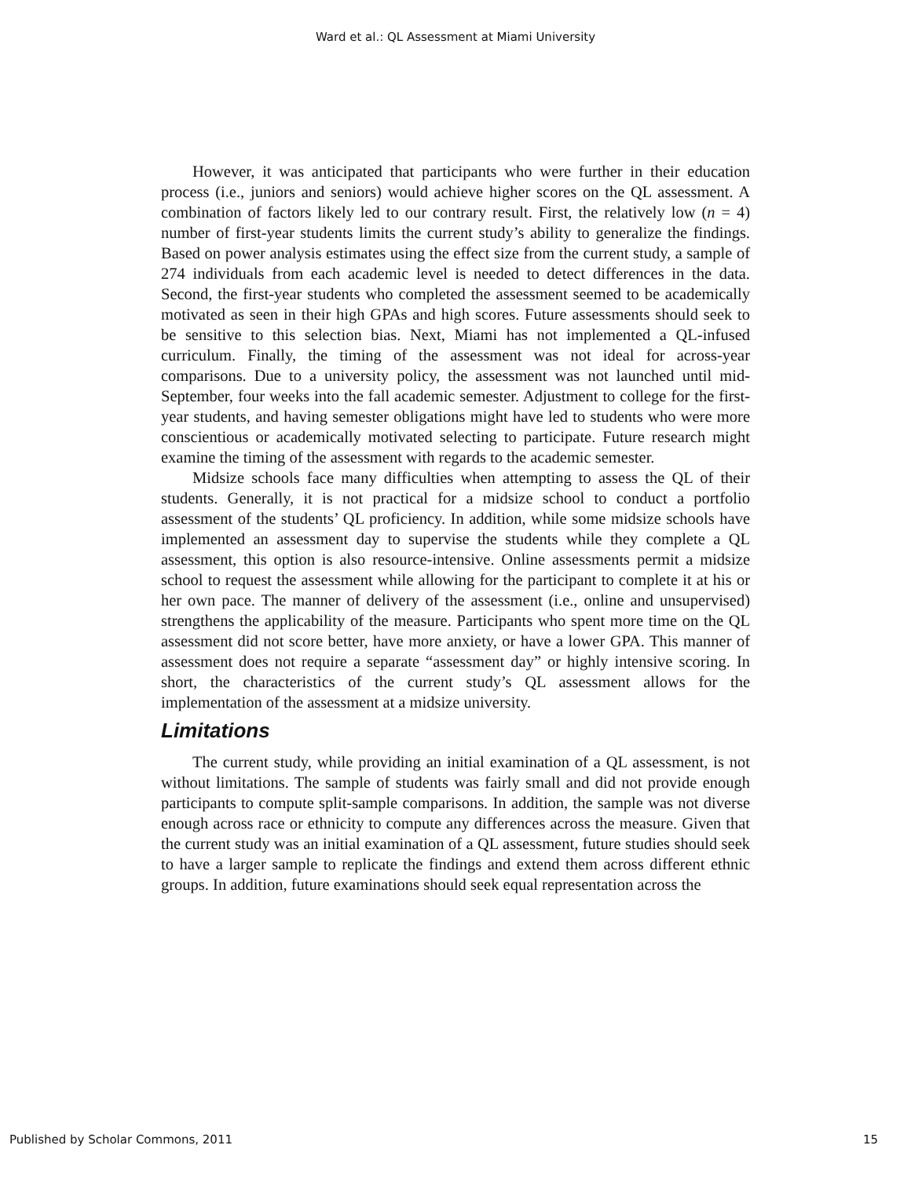Ward et al.: QL Assessment at Miami University
However, it was anticipated that participants who were further in their education process (i.e., juniors and seniors) would achieve higher scores on the QL assessment. A combination of factors likely led to our contrary result. First, the relatively low (n = 4) number of first-year students limits the current study’s ability to generalize the findings. Based on power analysis estimates using the effect size from the current study, a sample of 274 individuals from each academic level is needed to detect differences in the data. Second, the first-year students who completed the assessment seemed to be academically motivated as seen in their high GPAs and high scores. Future assessments should seek to be sensitive to this selection bias. Next, Miami has not implemented a QL-infused curriculum. Finally, the timing of the assessment was not ideal for across-year comparisons. Due to a university policy, the assessment was not launched until mid-September, four weeks into the fall academic semester. Adjustment to college for the first-year students, and having semester obligations might have led to students who were more conscientious or academically motivated selecting to participate. Future research might examine the timing of the assessment with regards to the academic semester.
Midsize schools face many difficulties when attempting to assess the QL of their students. Generally, it is not practical for a midsize school to conduct a portfolio assessment of the students’ QL proficiency. In addition, while some midsize schools have implemented an assessment day to supervise the students while they complete a QL assessment, this option is also resource-intensive. Online assessments permit a midsize school to request the assessment while allowing for the participant to complete it at his or her own pace. The manner of delivery of the assessment (i.e., online and unsupervised) strengthens the applicability of the measure. Participants who spent more time on the QL assessment did not score better, have more anxiety, or have a lower GPA. This manner of assessment does not require a separate “assessment day” or highly intensive scoring. In short, the characteristics of the current study’s QL assessment allows for the implementation of the assessment at a midsize university.
Limitations
The current study, while providing an initial examination of a QL assessment, is not without limitations. The sample of students was fairly small and did not provide enough participants to compute split-sample comparisons. In addition, the sample was not diverse enough across race or ethnicity to compute any differences across the measure. Given that the current study was an initial examination of a QL assessment, future studies should seek to have a larger sample to replicate the findings and extend them across different ethnic groups. In addition, future examinations should seek equal representation across the
Published by Scholar Commons, 2011 15